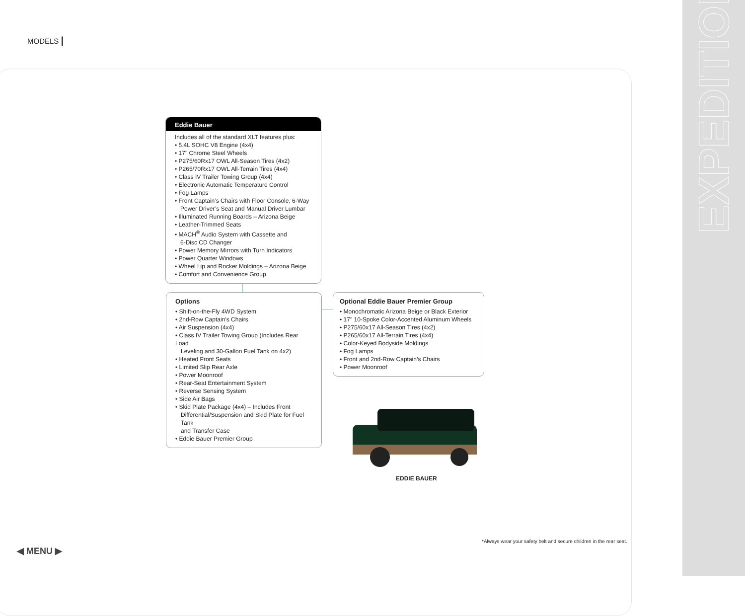EXPEDITION
MODELS |
Eddie Bauer
Includes all of the standard XLT features plus:
• 5.4L SOHC V8 Engine (4x4)
• 17" Chrome Steel Wheels
• P275/60Rx17 OWL All-Season Tires (4x2)
• P265/70Rx17 OWL All-Terrain Tires (4x4)
• Class IV Trailer Towing Group (4x4)
• Electronic Automatic Temperature Control
• Fog Lamps
• Front Captain’s Chairs with Floor Console, 6-Way
Power Driver’s Seat and Manual Driver Lumbar
• Illuminated Running Boards – Arizona Beige
• Leather-Trimmed Seats
• MACH<sup>®</sup> Audio System with Cassette and
6-Disc CD Changer
• Power Memory Mirrors with Turn Indicators
• Power Quarter Windows
• Wheel Lip and Rocker Moldings – Arizona Beige
• Comfort and Convenience Group
Options
• Shift-on-the-Fly 4WD System
• 2nd-Row Captain’s Chairs
• Air Suspension (4x4)
• Class IV Trailer Towing Group (Includes Rear Load
Leveling and 30-Gallon Fuel Tank on 4x2)
• Heated Front Seats
• Limited Slip Rear Axle
• Power Moonroof
• Rear-Seat Entertainment System
• Reverse Sensing System
• Side Air Bags
• Skid Plate Package (4x4) – Includes Front
Differential/Suspension and Skid Plate for Fuel Tank
and Transfer Case
• Eddie Bauer Premier Group
Optional Eddie Bauer Premier Group
• Monochromatic Arizona Beige or Black Exterior
• 17" 10-Spoke Color-Accented Aluminum Wheels
• P275/60x17 All-Season Tires (4x2)
• P265/60x17 All-Terrain Tires (4x4)
• Color-Keyed Bodyside Moldings
• Fog Lamps
• Front and 2nd-Row Captain’s Chairs
• Power Moonroof
EDDIE BAUER
*Always wear your safety belt and secure children in the rear seat.
◀ MENU ▶